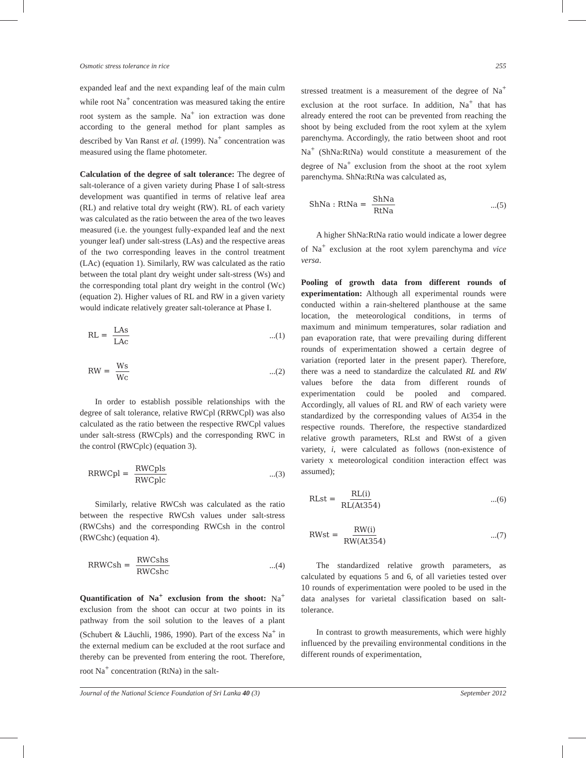Osmotic stress tolerance in rice 255
expanded leaf and the next expanding leaf of the main culm while root Na<sup>+</sup> concentration was measured taking the entire root system as the sample. Na<sup>+</sup> ion extraction was done according to the general method for plant samples as described by Van Ranst et al. (1999). Na<sup>+</sup> concentration was measured using the flame photometer.
Calculation of the degree of salt tolerance: The degree of salt-tolerance of a given variety during Phase I of salt-stress development was quantified in terms of relative leaf area (RL) and relative total dry weight (RW). RL of each variety was calculated as the ratio between the area of the two leaves measured (i.e. the youngest fully-expanded leaf and the next younger leaf) under salt-stress (LAs) and the respective areas of the two corresponding leaves in the control treatment (LAc) (equation 1). Similarly, RW was calculated as the ratio between the total plant dry weight under salt-stress (Ws) and the corresponding total plant dry weight in the control (Wc) (equation 2). Higher values of RL and RW in a given variety would indicate relatively greater salt-tolerance at Phase I.
RL = LAs LAc...(1)
RW = Ws Wc...(2)
In order to establish possible relationships with the degree of salt tolerance, relative RWCpl (RRWCpl) was also calculated as the ratio between the respective RWCpl values under salt-stress (RWCpls) and the corresponding RWC in the control (RWCplc) (equation 3).
RRWCpl = RWCpls RWCplc...(3)
Similarly, relative RWCsh was calculated as the ratio between the respective RWCsh values under salt-stress (RWCshs) and the corresponding RWCsh in the control (RWCshc) (equation 4).
RRWCsh = RWCshs RWCshc...(4)
Quantification of Na<sup>+</sup> exclusion from the shoot: Na<sup>+</sup> exclusion from the shoot can occur at two points in its pathway from the soil solution to the leaves of a plant (Schubert & Läuchli, 1986, 1990). Part of the excess Na<sup>+</sup> in the external medium can be excluded at the root surface and thereby can be prevented from entering the root. Therefore, root Na<sup>+</sup> concentration (RtNa) in the salt-
stressed treatment is a measurement of the degree of Na<sup>+</sup> exclusion at the root surface. In addition, Na<sup>+</sup> that has already entered the root can be prevented from reaching the shoot by being excluded from the root xylem at the xylem parenchyma. Accordingly, the ratio between shoot and root Na<sup>+</sup> (ShNa:RtNa) would constitute a measurement of the degree of Na<sup>+</sup> exclusion from the shoot at the root xylem parenchyma. ShNa:RtNa was calculated as,
ShNa : RtNa = ShNa RtNa...(5)
A higher ShNa:RtNa ratio would indicate a lower degree of Na<sup>+</sup> exclusion at the root xylem parenchyma and vice versa.
Pooling of growth data from different rounds of experimentation: Although all experimental rounds were conducted within a rain-sheltered planthouse at the same location, the meteorological conditions, in terms of maximum and minimum temperatures, solar radiation and pan evaporation rate, that were prevailing during different rounds of experimentation showed a certain degree of variation (reported later in the present paper). Therefore, there was a need to standardize the calculated RL and RW values before the data from different rounds of experimentation could be pooled and compared. Accordingly, all values of RL and RW of each variety were standardized by the corresponding values of At354 in the respective rounds. Therefore, the respective standardized relative growth parameters, RLst and RWst of a given variety, i, were calculated as follows (non-existence of variety x meteorological condition interaction effect was assumed);
RLst = RL(i) RL(At354)...(6)
RWst = RW(i) RW(At354)...(7)
The standardized relative growth parameters, as calculated by equations 5 and 6, of all varieties tested over 10 rounds of experimentation were pooled to be used in the data analyses for varietal classification based on salt-tolerance.
In contrast to growth measurements, which were highly influenced by the prevailing environmental conditions in the different rounds of experimentation,
Journal of the National Science Foundation of Sri Lanka 40 (3) September 2012